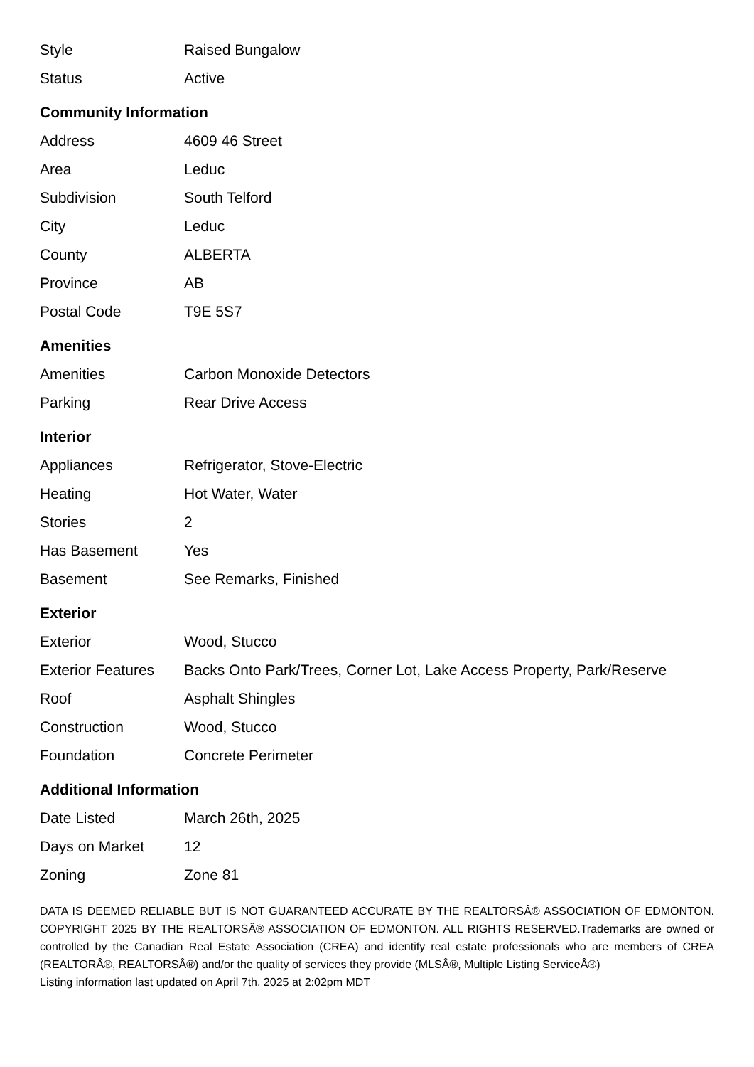| Style | Raised Bungalow |
| Status | Active |
Community Information
| Address | 4609 46 Street |
| Area | Leduc |
| Subdivision | South Telford |
| City | Leduc |
| County | ALBERTA |
| Province | AB |
| Postal Code | T9E 5S7 |
Amenities
| Amenities | Carbon Monoxide Detectors |
| Parking | Rear Drive Access |
Interior
| Appliances | Refrigerator, Stove-Electric |
| Heating | Hot Water, Water |
| Stories | 2 |
| Has Basement | Yes |
| Basement | See Remarks, Finished |
Exterior
| Exterior | Wood, Stucco |
| Exterior Features | Backs Onto Park/Trees, Corner Lot, Lake Access Property, Park/Reserve |
| Roof | Asphalt Shingles |
| Construction | Wood, Stucco |
| Foundation | Concrete Perimeter |
Additional Information
| Date Listed | March 26th, 2025 |
| Days on Market | 12 |
| Zoning | Zone 81 |
DATA IS DEEMED RELIABLE BUT IS NOT GUARANTEED ACCURATE BY THE REALTORSÂ® ASSOCIATION OF EDMONTON. COPYRIGHT 2025 BY THE REALTORSÂ® ASSOCIATION OF EDMONTON. ALL RIGHTS RESERVED.Trademarks are owned or controlled by the Canadian Real Estate Association (CREA) and identify real estate professionals who are members of CREA (REALTORÂ®, REALTORSÂ®) and/or the quality of services they provide (MLSÂ®, Multiple Listing ServiceÂ®)
Listing information last updated on April 7th, 2025 at 2:02pm MDT